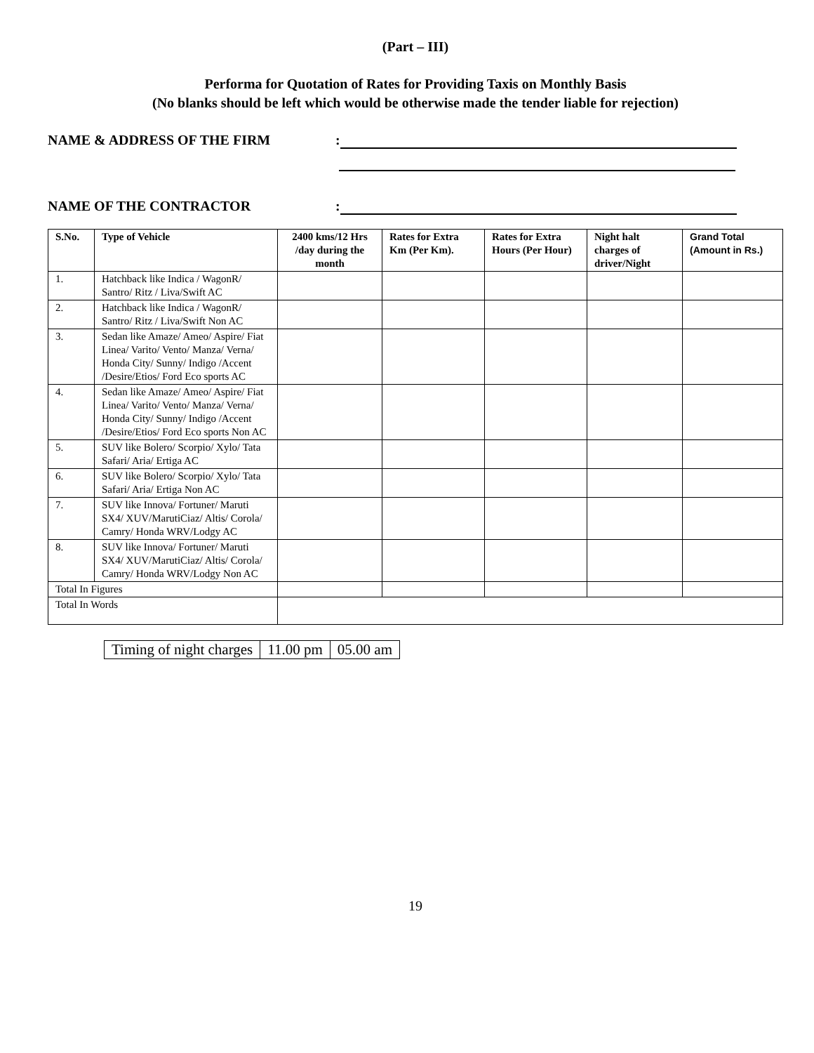(Part – III)
Performa for Quotation of Rates for Providing Taxis on Monthly Basis
(No blanks should be left which would be otherwise made the tender liable for rejection)
NAME & ADDRESS OF THE FIRM :
NAME OF THE CONTRACTOR :
| S.No. | Type of Vehicle | 2400 kms/12 Hrs /day during the month | Rates for Extra Km (Per Km). | Rates for Extra Hours (Per Hour) | Night halt charges of driver/Night | Grand Total (Amount in Rs.) |
| --- | --- | --- | --- | --- | --- | --- |
| 1. | Hatchback like Indica / WagonR/ Santro/ Ritz / Liva/Swift AC | | | | | |
| 2. | Hatchback like Indica / WagonR/ Santro/ Ritz / Liva/Swift Non AC | | | | | |
| 3. | Sedan like Amaze/ Ameo/ Aspire/ Fiat Linea/ Varito/ Vento/ Manza/ Verna/ Honda City/ Sunny/ Indigo /Accent /Desire/Etios/ Ford Eco sports AC | | | | | |
| 4. | Sedan like Amaze/ Ameo/ Aspire/ Fiat Linea/ Varito/ Vento/ Manza/ Verna/ Honda City/ Sunny/ Indigo /Accent /Desire/Etios/ Ford Eco sports Non AC | | | | | |
| 5. | SUV like Bolero/ Scorpio/ Xylo/ Tata Safari/ Aria/ Ertiga AC | | | | | |
| 6. | SUV like Bolero/ Scorpio/ Xylo/ Tata Safari/ Aria/ Ertiga Non AC | | | | | |
| 7. | SUV like Innova/ Fortuner/ Maruti SX4/ XUV/MarutiCiaz/ Altis/ Corola/ Camry/ Honda WRV/Lodgy AC | | | | | |
| 8. | SUV like Innova/ Fortuner/ Maruti SX4/ XUV/MarutiCiaz/ Altis/ Corola/ Camry/ Honda WRV/Lodgy Non AC | | | | | |
| Total In Figures | | | | | | |
| Total In Words | | | | | | |
| Timing of night charges | 11.00 pm | 05.00 am |
19